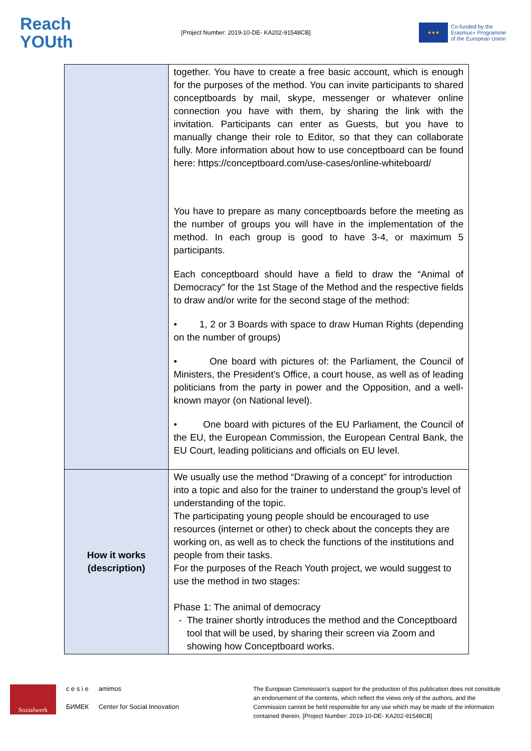Reach
YOUth
[Project Number: 2019-10-DE- KA202-91548CB]
★★★
Co-funded by the
Erasmus+ Programme
of the European Union
| | together. You have to create a free basic account, which is enough for the purposes of the method. You can invite participants to shared conceptboards by mail, skype, messenger or whatever online connection you have with them, by sharing the link with the invitation. Participants can enter as Guests, but you have to manually change their role to Editor, so that they can collaborate fully. More information about how to use conceptboard can be found here: https://conceptboard.com/use-cases/online-whiteboard/ You have to prepare as many conceptboards before the meeting as the number of groups you will have in the implementation of the method. In each group is good to have 3-4, or maximum 5 participants. Each conceptboard should have a field to draw the “Animal of Democracy” for the 1st Stage of the Method and the respective fields to draw and/or write for the second stage of the method: • 1, 2 or 3 Boards with space to draw Human Rights (depending on the number of groups) • One board with pictures of: the Parliament, the Council of Ministers, the President’s Office, a court house, as well as of leading politicians from the party in power and the Opposition, and a well-known mayor (on National level). • One board with pictures of the EU Parliament, the Council of the EU, the European Commission, the European Central Bank, the EU Court, leading politicians and officials on EU level. |
| How it works (description) | We usually use the method “Drawing of a concept” for introduction into a topic and also for the trainer to understand the group’s level of understanding of the topic. The participating young people should be encouraged to use resources (internet or other) to check about the concepts they are working on, as well as to check the functions of the institutions and people from their tasks. For the purposes of the Reach Youth project, we would suggest to use the method in two stages: Phase 1: The animal of democracy - The trainer shortly introduces the method and the Conceptboard tool that will be used, by sharing their screen via Zoom and showing how Conceptboard works. |
Sozialwerk
c e s i e
БИМЕК
amimos
Center for Social Innovation
The European Commission's support for the production of this publication does not constitute an endorsement of the contents, which reflect the views only of the authors, and the Commission cannot be held responsible for any use which may be made of the information contained therein. [Project Number: 2019-10-DE- KA202-91548CB]